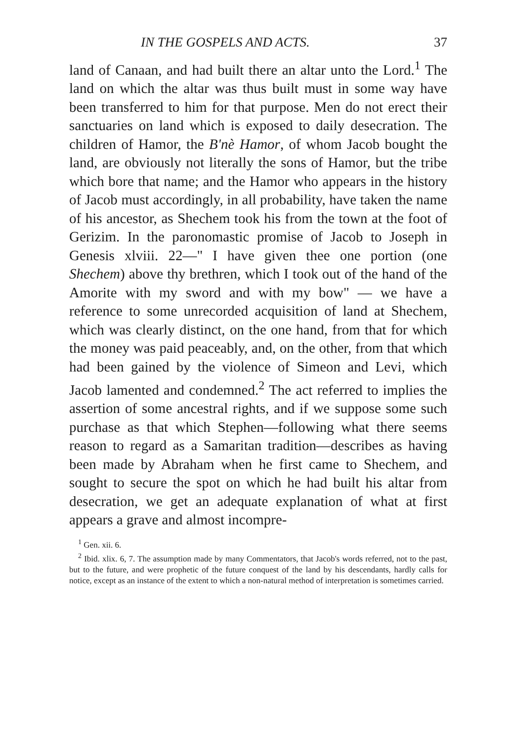IN THE GOSPELS AND ACTS. 37
land of Canaan, and had built there an altar unto the Lord.<sup>1</sup> The land on which the altar was thus built must in some way have been transferred to him for that purpose. Men do not erect their sanctuaries on land which is exposed to daily desecration. The children of Hamor, the B'nè Hamor, of whom Jacob bought the land, are obviously not literally the sons of Hamor, but the tribe which bore that name; and the Hamor who appears in the history of Jacob must accordingly, in all probability, have taken the name of his ancestor, as Shechem took his from the town at the foot of Gerizim. In the paronomastic promise of Jacob to Joseph in Genesis xlviii. 22—" I have given thee one portion (one Shechem) above thy brethren, which I took out of the hand of the Amorite with my sword and with my bow" — we have a reference to some unrecorded acquisition of land at Shechem, which was clearly distinct, on the one hand, from that for which the money was paid peaceably, and, on the other, from that which had been gained by the violence of Simeon and Levi, which Jacob lamented and condemned.<sup>2</sup> The act referred to implies the assertion of some ancestral rights, and if we suppose some such purchase as that which Stephen—following what there seems reason to regard as a Samaritan tradition—describes as having been made by Abraham when he first came to Shechem, and sought to secure the spot on which he had built his altar from desecration, we get an adequate explanation of what at first appears a grave and almost incompre-
<sup>1</sup> Gen. xii. 6.
<sup>2</sup> Ibid. xlix. 6, 7. The assumption made by many Commentators, that Jacob's words referred, not to the past, but to the future, and were prophetic of the future conquest of the land by his descendants, hardly calls for notice, except as an instance of the extent to which a non-natural method of interpretation is sometimes carried.